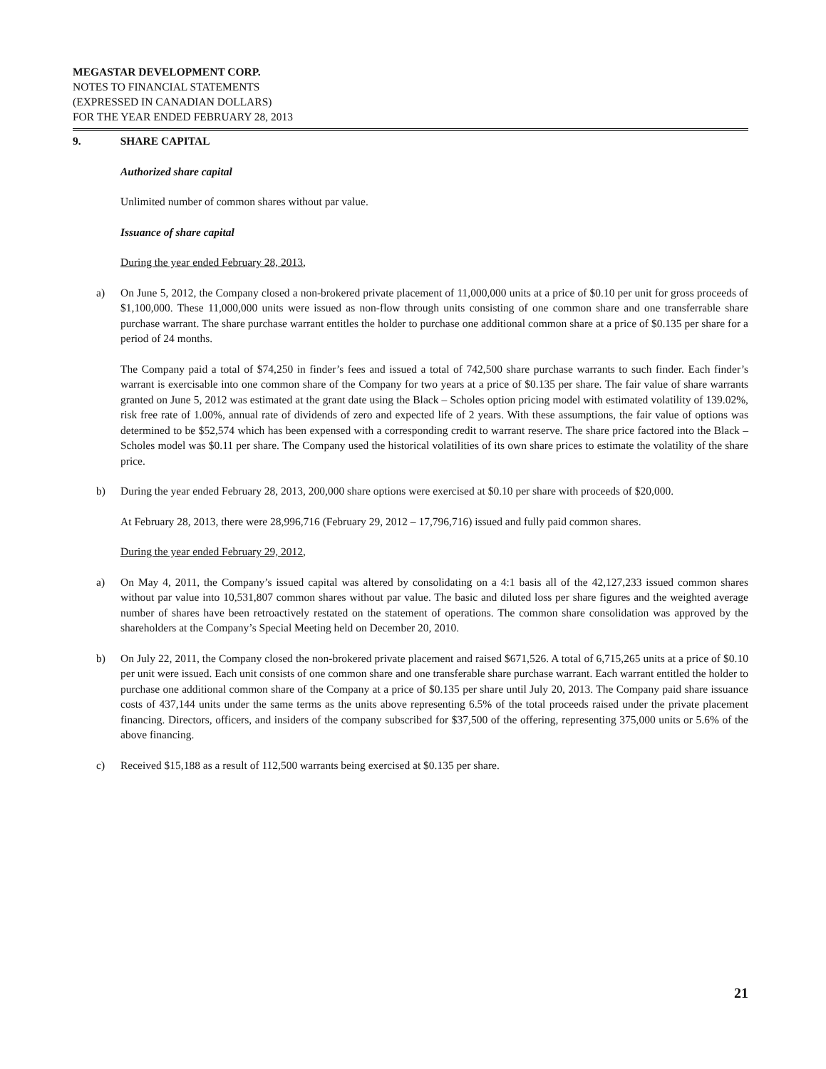MEGASTAR DEVELOPMENT CORP.
NOTES TO FINANCIAL STATEMENTS
(EXPRESSED IN CANADIAN DOLLARS)
FOR THE YEAR ENDED FEBRUARY 28, 2013
9. SHARE CAPITAL
Authorized share capital
Unlimited number of common shares without par value.
Issuance of share capital
During the year ended February 28, 2013,
a) On June 5, 2012, the Company closed a non-brokered private placement of 11,000,000 units at a price of $0.10 per unit for gross proceeds of $1,100,000. These 11,000,000 units were issued as non-flow through units consisting of one common share and one transferrable share purchase warrant. The share purchase warrant entitles the holder to purchase one additional common share at a price of $0.135 per share for a period of 24 months.
The Company paid a total of $74,250 in finder’s fees and issued a total of 742,500 share purchase warrants to such finder. Each finder’s warrant is exercisable into one common share of the Company for two years at a price of $0.135 per share. The fair value of share warrants granted on June 5, 2012 was estimated at the grant date using the Black – Scholes option pricing model with estimated volatility of 139.02%, risk free rate of 1.00%, annual rate of dividends of zero and expected life of 2 years. With these assumptions, the fair value of options was determined to be $52,574 which has been expensed with a corresponding credit to warrant reserve. The share price factored into the Black –Scholes model was $0.11 per share. The Company used the historical volatilities of its own share prices to estimate the volatility of the share price.
b) During the year ended February 28, 2013, 200,000 share options were exercised at $0.10 per share with proceeds of $20,000.
At February 28, 2013, there were 28,996,716 (February 29, 2012 – 17,796,716) issued and fully paid common shares.
During the year ended February 29, 2012,
a) On May 4, 2011, the Company’s issued capital was altered by consolidating on a 4:1 basis all of the 42,127,233 issued common shares without par value into 10,531,807 common shares without par value. The basic and diluted loss per share figures and the weighted average number of shares have been retroactively restated on the statement of operations. The common share consolidation was approved by the shareholders at the Company’s Special Meeting held on December 20, 2010.
b) On July 22, 2011, the Company closed the non-brokered private placement and raised $671,526. A total of 6,715,265 units at a price of $0.10 per unit were issued. Each unit consists of one common share and one transferable share purchase warrant. Each warrant entitled the holder to purchase one additional common share of the Company at a price of $0.135 per share until July 20, 2013. The Company paid share issuance costs of 437,144 units under the same terms as the units above representing 6.5% of the total proceeds raised under the private placement financing. Directors, officers, and insiders of the company subscribed for $37,500 of the offering, representing 375,000 units or 5.6% of the above financing.
c) Received $15,188 as a result of 112,500 warrants being exercised at $0.135 per share.
21